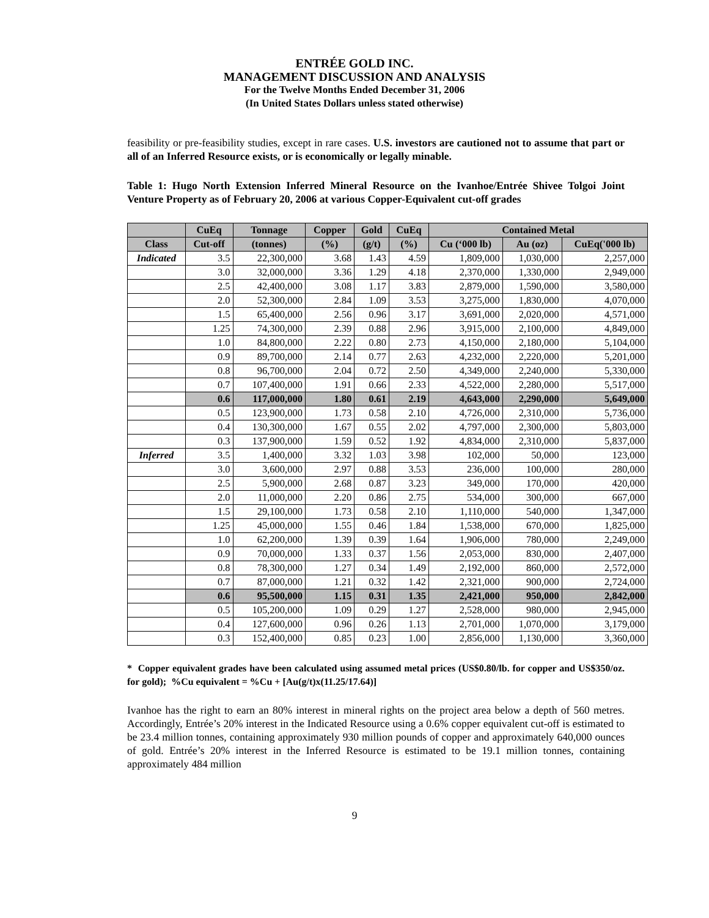ENTRÉE GOLD INC.
MANAGEMENT DISCUSSION AND ANALYSIS
For the Twelve Months Ended December 31, 2006
(In United States Dollars unless stated otherwise)
feasibility or pre-feasibility studies, except in rare cases. U.S. investors are cautioned not to assume that part or all of an Inferred Resource exists, or is economically or legally minable.
Table 1: Hugo North Extension Inferred Mineral Resource on the Ivanhoe/Entrée Shivee Tolgoi Joint Venture Property as of February 20, 2006 at various Copper-Equivalent cut-off grades
| | CuEq | Tonnage | Copper | Gold | CuEq | Contained Metal | | |
| --- | --- | --- | --- | --- | --- | --- | --- | --- |
| Class | Cut-off | (tonnes) | (%) | (g/t) | (%) | Cu (‘000 lb) | Au (oz) | CuEq('000 lb) |
| Indicated | 3.5 | 22,300,000 | 3.68 | 1.43 | 4.59 | 1,809,000 | 1,030,000 | 2,257,000 |
| | 3.0 | 32,000,000 | 3.36 | 1.29 | 4.18 | 2,370,000 | 1,330,000 | 2,949,000 |
| | 2.5 | 42,400,000 | 3.08 | 1.17 | 3.83 | 2,879,000 | 1,590,000 | 3,580,000 |
| | 2.0 | 52,300,000 | 2.84 | 1.09 | 3.53 | 3,275,000 | 1,830,000 | 4,070,000 |
| | 1.5 | 65,400,000 | 2.56 | 0.96 | 3.17 | 3,691,000 | 2,020,000 | 4,571,000 |
| | 1.25 | 74,300,000 | 2.39 | 0.88 | 2.96 | 3,915,000 | 2,100,000 | 4,849,000 |
| | 1.0 | 84,800,000 | 2.22 | 0.80 | 2.73 | 4,150,000 | 2,180,000 | 5,104,000 |
| | 0.9 | 89,700,000 | 2.14 | 0.77 | 2.63 | 4,232,000 | 2,220,000 | 5,201,000 |
| | 0.8 | 96,700,000 | 2.04 | 0.72 | 2.50 | 4,349,000 | 2,240,000 | 5,330,000 |
| | 0.7 | 107,400,000 | 1.91 | 0.66 | 2.33 | 4,522,000 | 2,280,000 | 5,517,000 |
| | 0.6 | 117,000,000 | 1.80 | 0.61 | 2.19 | 4,643,000 | 2,290,000 | 5,649,000 |
| | 0.5 | 123,900,000 | 1.73 | 0.58 | 2.10 | 4,726,000 | 2,310,000 | 5,736,000 |
| | 0.4 | 130,300,000 | 1.67 | 0.55 | 2.02 | 4,797,000 | 2,300,000 | 5,803,000 |
| | 0.3 | 137,900,000 | 1.59 | 0.52 | 1.92 | 4,834,000 | 2,310,000 | 5,837,000 |
| Inferred | 3.5 | 1,400,000 | 3.32 | 1.03 | 3.98 | 102,000 | 50,000 | 123,000 |
| | 3.0 | 3,600,000 | 2.97 | 0.88 | 3.53 | 236,000 | 100,000 | 280,000 |
| | 2.5 | 5,900,000 | 2.68 | 0.87 | 3.23 | 349,000 | 170,000 | 420,000 |
| | 2.0 | 11,000,000 | 2.20 | 0.86 | 2.75 | 534,000 | 300,000 | 667,000 |
| | 1.5 | 29,100,000 | 1.73 | 0.58 | 2.10 | 1,110,000 | 540,000 | 1,347,000 |
| | 1.25 | 45,000,000 | 1.55 | 0.46 | 1.84 | 1,538,000 | 670,000 | 1,825,000 |
| | 1.0 | 62,200,000 | 1.39 | 0.39 | 1.64 | 1,906,000 | 780,000 | 2,249,000 |
| | 0.9 | 70,000,000 | 1.33 | 0.37 | 1.56 | 2,053,000 | 830,000 | 2,407,000 |
| | 0.8 | 78,300,000 | 1.27 | 0.34 | 1.49 | 2,192,000 | 860,000 | 2,572,000 |
| | 0.7 | 87,000,000 | 1.21 | 0.32 | 1.42 | 2,321,000 | 900,000 | 2,724,000 |
| | 0.6 | 95,500,000 | 1.15 | 0.31 | 1.35 | 2,421,000 | 950,000 | 2,842,000 |
| | 0.5 | 105,200,000 | 1.09 | 0.29 | 1.27 | 2,528,000 | 980,000 | 2,945,000 |
| | 0.4 | 127,600,000 | 0.96 | 0.26 | 1.13 | 2,701,000 | 1,070,000 | 3,179,000 |
| | 0.3 | 152,400,000 | 0.85 | 0.23 | 1.00 | 2,856,000 | 1,130,000 | 3,360,000 |
* Copper equivalent grades have been calculated using assumed metal prices (US$0.80/lb. for copper and US$350/oz. for gold); %Cu equivalent = %Cu + [Au(g/t)x(11.25/17.64)]
Ivanhoe has the right to earn an 80% interest in mineral rights on the project area below a depth of 560 metres. Accordingly, Entrée’s 20% interest in the Indicated Resource using a 0.6% copper equivalent cut-off is estimated to be 23.4 million tonnes, containing approximately 930 million pounds of copper and approximately 640,000 ounces of gold. Entrée’s 20% interest in the Inferred Resource is estimated to be 19.1 million tonnes, containing approximately 484 million
9